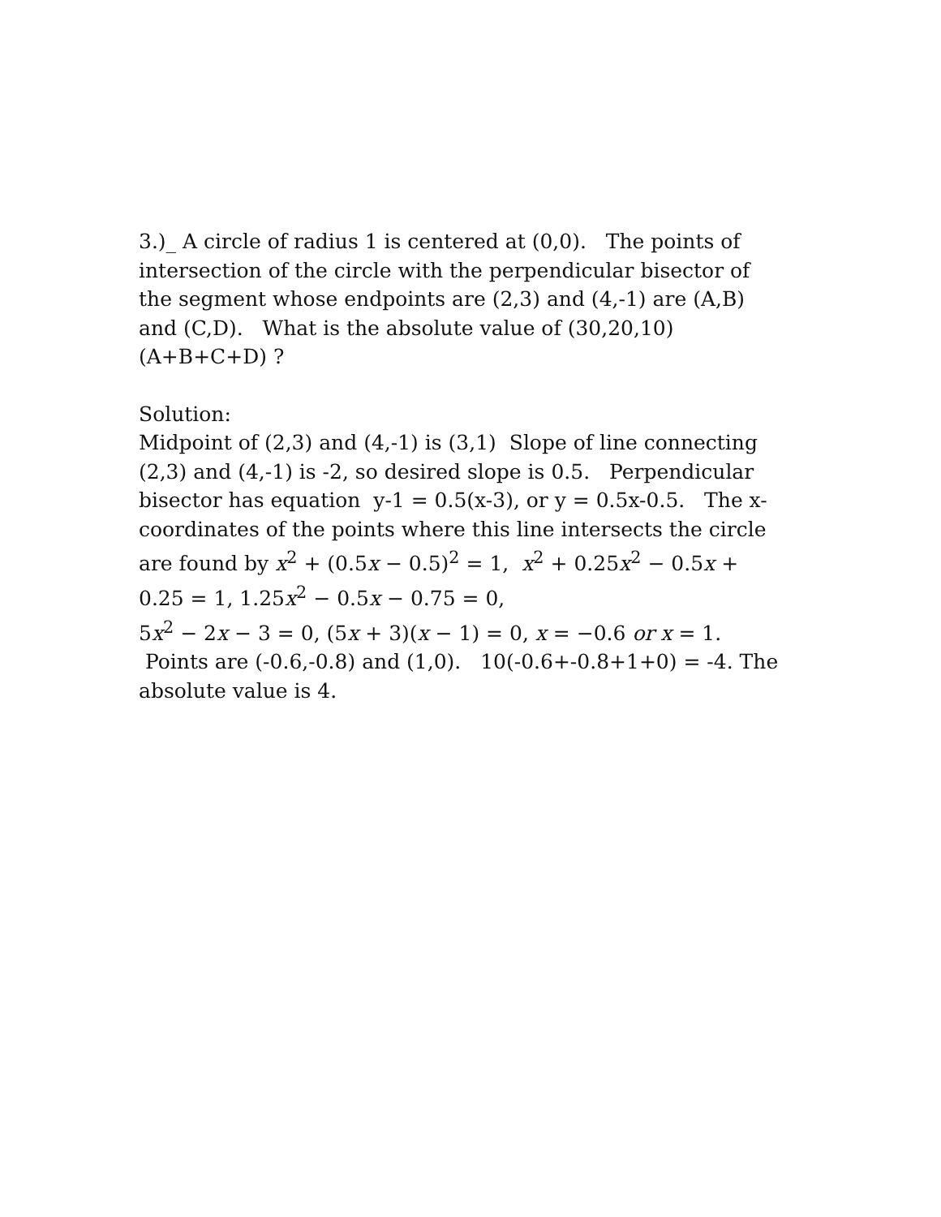3.)_ A circle of radius 1 is centered at (0,0). The points of intersection of the circle with the perpendicular bisector of the segment whose endpoints are (2,3) and (4,-1) are (A,B) and (C,D). What is the absolute value of (30,20,10)(A+B+C+D) ?
Solution:
Midpoint of (2,3) and (4,-1) is (3,1) Slope of line connecting (2,3) and (4,-1) is -2, so desired slope is 0.5. Perpendicular bisector has equation y-1 = 0.5(x-3), or y = 0.5x-0.5. The x-coordinates of the points where this line intersects the circle are found by x<sup>2</sup> + (0.5x − 0.5)<sup>2</sup> = 1, x<sup>2</sup> + 0.25x<sup>2</sup> − 0.5x + 0.25 = 1, 1.25x<sup>2</sup> − 0.5x − 0.75 = 0,
5x<sup>2</sup> − 2x − 3 = 0, (5x + 3)(x − 1) = 0, x = −0.6 or x = 1. Points are (-0.6,-0.8) and (1,0). 10(-0.6+-0.8+1+0) = -4. The absolute value is 4.